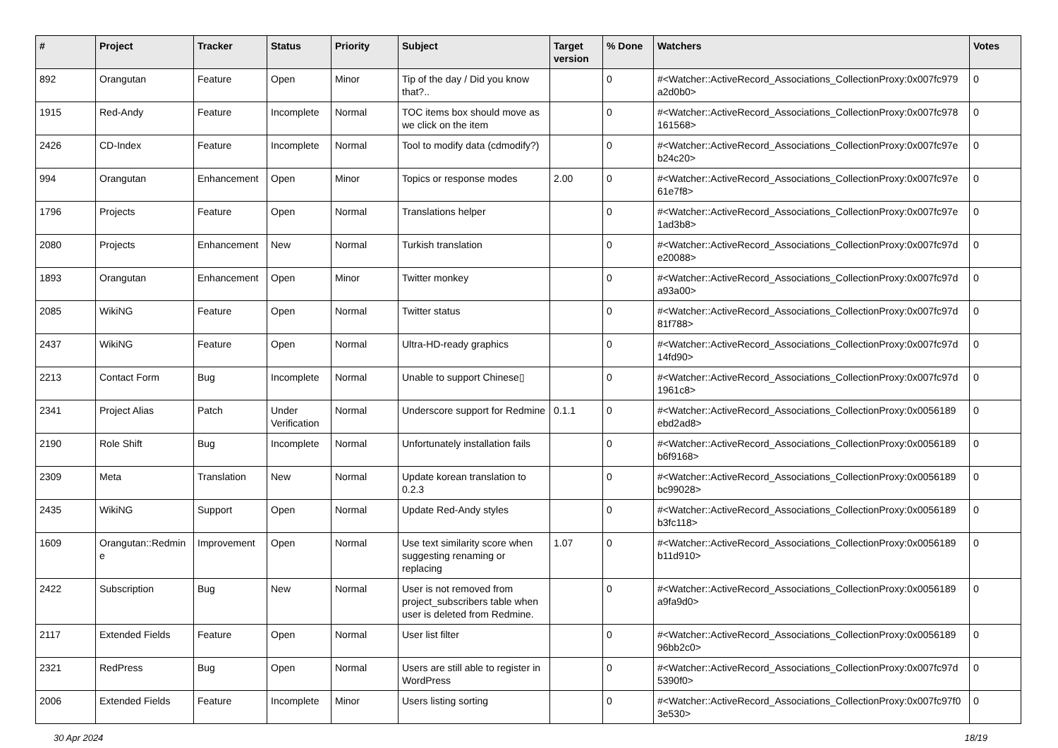| # | Project | Tracker | Status | Priority | Subject | Target version | % Done | Watchers | Votes |
| --- | --- | --- | --- | --- | --- | --- | --- | --- | --- |
| 892 | Orangutan | Feature | Open | Minor | Tip of the day / Did you know that?.. | | 0 | #<Watcher::ActiveRecord_Associations_CollectionProxy:0x007fc979 a2d0b0> | 0 |
| 1915 | Red-Andy | Feature | Incomplete | Normal | TOC items box should move as we click on the item | | 0 | #<Watcher::ActiveRecord_Associations_CollectionProxy:0x007fc978 161568> | 0 |
| 2426 | CD-Index | Feature | Incomplete | Normal | Tool to modify data (cdmodify?) | | 0 | #<Watcher::ActiveRecord_Associations_CollectionProxy:0x007fc97e b24c20> | 0 |
| 994 | Orangutan | Enhancement | Open | Minor | Topics or response modes | 2.00 | 0 | #<Watcher::ActiveRecord_Associations_CollectionProxy:0x007fc97e 61e7f8> | 0 |
| 1796 | Projects | Feature | Open | Normal | Translations helper | | 0 | #<Watcher::ActiveRecord_Associations_CollectionProxy:0x007fc97e 1ad3b8> | 0 |
| 2080 | Projects | Enhancement | New | Normal | Turkish translation | | 0 | #<Watcher::ActiveRecord_Associations_CollectionProxy:0x007fc97d e20088> | 0 |
| 1893 | Orangutan | Enhancement | Open | Minor | Twitter monkey | | 0 | #<Watcher::ActiveRecord_Associations_CollectionProxy:0x007fc97d a93a00> | 0 |
| 2085 | WikiNG | Feature | Open | Normal | Twitter status | | 0 | #<Watcher::ActiveRecord_Associations_CollectionProxy:0x007fc97d 81f788> | 0 |
| 2437 | WikiNG | Feature | Open | Normal | Ultra-HD-ready graphics | | 0 | #<Watcher::ActiveRecord_Associations_CollectionProxy:0x007fc97d 14fd90> | 0 |
| 2213 | Contact Form | Bug | Incomplete | Normal | Unable to support Chinese▯ | | 0 | #<Watcher::ActiveRecord_Associations_CollectionProxy:0x007fc97d 1961c8> | 0 |
| 2341 | Project Alias | Patch | Under Verification | Normal | Underscore support for Redmine | 0.1.1 | 0 | #<Watcher::ActiveRecord_Associations_CollectionProxy:0x0056189 ebd2ad8> | 0 |
| 2190 | Role Shift | Bug | Incomplete | Normal | Unfortunately installation fails | | 0 | #<Watcher::ActiveRecord_Associations_CollectionProxy:0x0056189 b6f9168> | 0 |
| 2309 | Meta | Translation | New | Normal | Update korean translation to 0.2.3 | | 0 | #<Watcher::ActiveRecord_Associations_CollectionProxy:0x0056189 bc99028> | 0 |
| 2435 | WikiNG | Support | Open | Normal | Update Red-Andy styles | | 0 | #<Watcher::ActiveRecord_Associations_CollectionProxy:0x0056189 b3fc118> | 0 |
| 1609 | Orangutan::Redmine | Improvement | Open | Normal | Use text similarity score when suggesting renaming or replacing | 1.07 | 0 | #<Watcher::ActiveRecord_Associations_CollectionProxy:0x0056189 b11d910> | 0 |
| 2422 | Subscription | Bug | New | Normal | User is not removed from project_subscribers table when user is deleted from Redmine. | | 0 | #<Watcher::ActiveRecord_Associations_CollectionProxy:0x0056189 a9fa9d0> | 0 |
| 2117 | Extended Fields | Feature | Open | Normal | User list filter | | 0 | #<Watcher::ActiveRecord_Associations_CollectionProxy:0x0056189 96bb2c0> | 0 |
| 2321 | RedPress | Bug | Open | Normal | Users are still able to register in WordPress | | 0 | #<Watcher::ActiveRecord_Associations_CollectionProxy:0x007fc97d 5390f0> | 0 |
| 2006 | Extended Fields | Feature | Incomplete | Minor | Users listing sorting | | 0 | #<Watcher::ActiveRecord_Associations_CollectionProxy:0x007fc97f0 3e530> | 0 |
30 Apr 2024 18/19